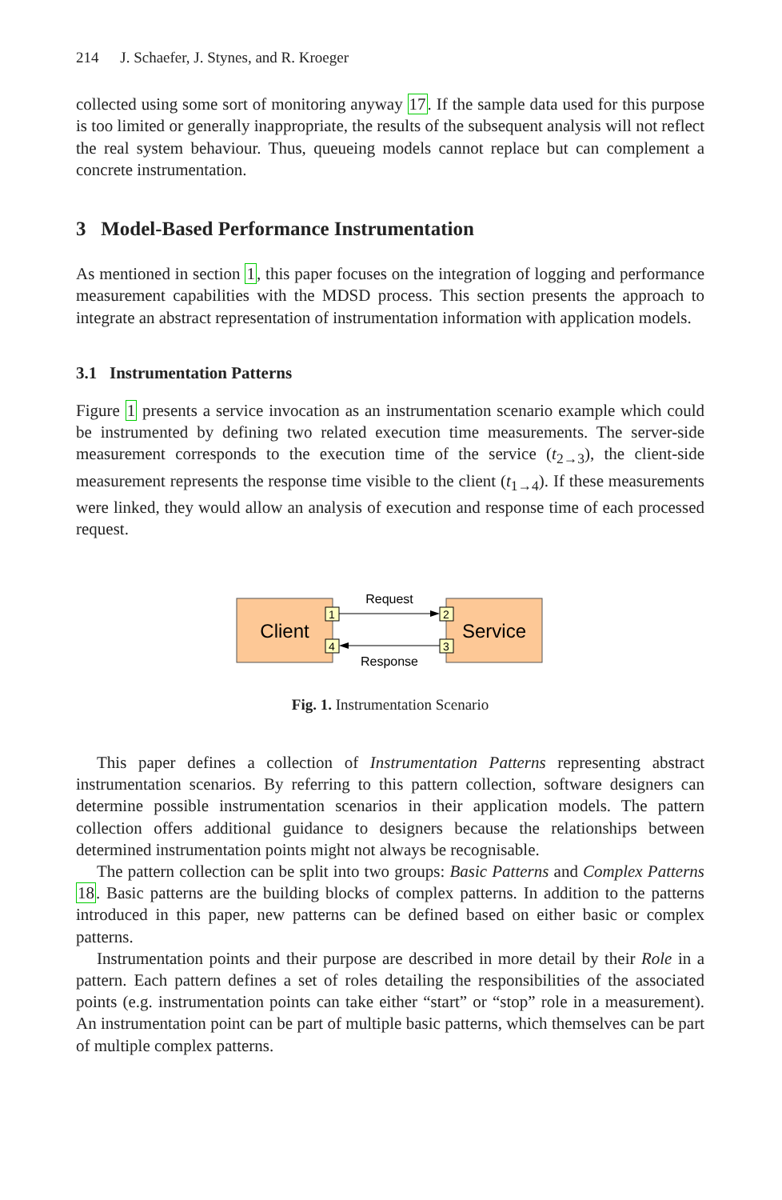214 J. Schaefer, J. Stynes, and R. Kroeger
collected using some sort of monitoring anyway 17. If the sample data used for this purpose is too limited or generally inappropriate, the results of the subsequent analysis will not reflect the real system behaviour. Thus, queueing models cannot replace but can complement a concrete instrumentation.
3 Model-Based Performance Instrumentation
As mentioned in section 1, this paper focuses on the integration of logging and performance measurement capabilities with the MDSD process. This section presents the approach to integrate an abstract representation of instrumentation information with application models.
3.1 Instrumentation Patterns
Figure 1 presents a service invocation as an instrumentation scenario example which could be instrumented by defining two related execution time measurements. The server-side measurement corresponds to the execution time of the service (t<sub>2→3</sub>), the client-side measurement represents the response time visible to the client (t<sub>1→4</sub>). If these measurements were linked, they would allow an analysis of execution and response time of each processed request.
Client
Service
1
4
2
3
Request
Response
Fig. 1. Instrumentation Scenario
This paper defines a collection of Instrumentation Patterns representing abstract instrumentation scenarios. By referring to this pattern collection, software designers can determine possible instrumentation scenarios in their application models. The pattern collection offers additional guidance to designers because the relationships between determined instrumentation points might not always be recognisable.
The pattern collection can be split into two groups: Basic Patterns and Complex Patterns 18. Basic patterns are the building blocks of complex patterns. In addition to the patterns introduced in this paper, new patterns can be defined based on either basic or complex patterns.
Instrumentation points and their purpose are described in more detail by their Role in a pattern. Each pattern defines a set of roles detailing the responsibilities of the associated points (e.g. instrumentation points can take either “start” or “stop” role in a measurement). An instrumentation point can be part of multiple basic patterns, which themselves can be part of multiple complex patterns.